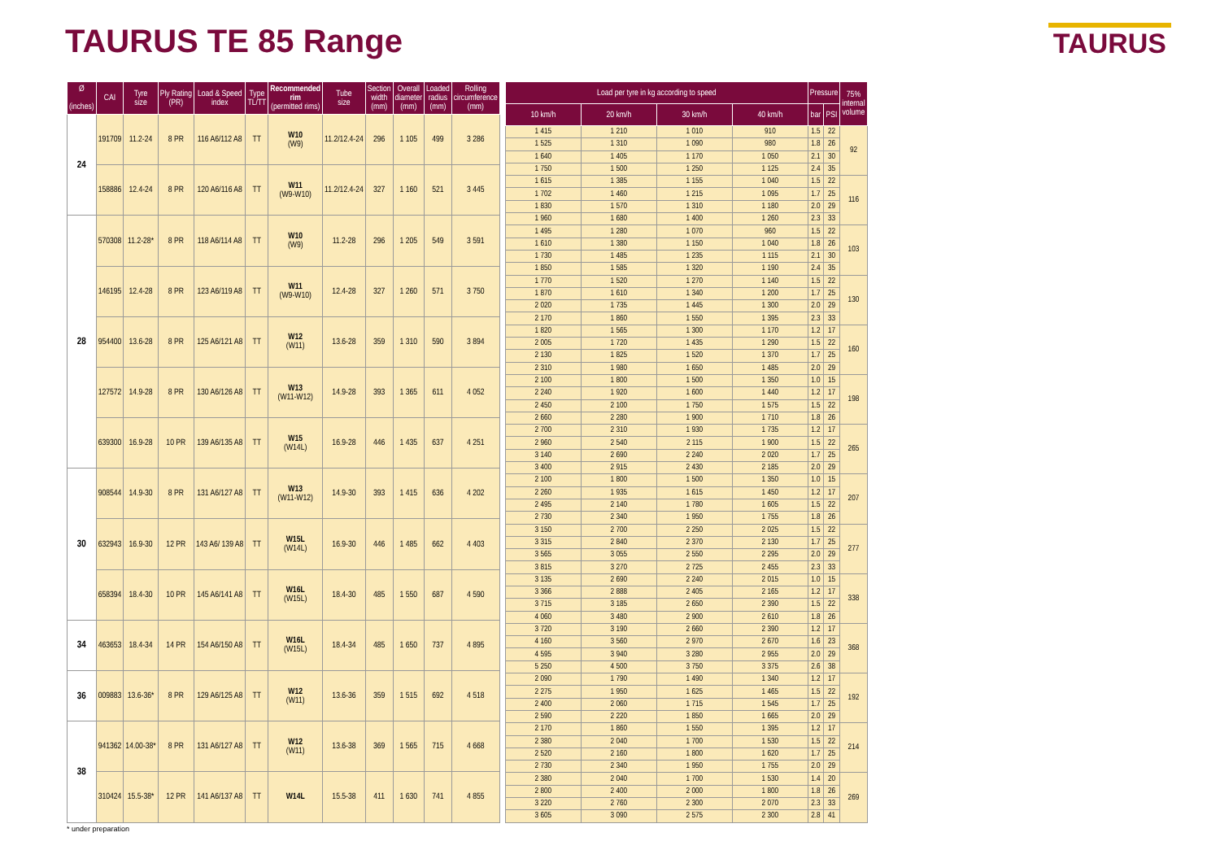TAURUS TE 85 Range
TAURUS
| Ø (inches) | CAI | Tyre size | Ply Rating (PR) | Load & Speed index | Type TL/TT | Recommended rim (permitted rims) | Tube size | Section width (mm) | Overall diameter (mm) | Loaded radius (mm) | Rolling circumference (mm) |
| --- | --- | --- | --- | --- | --- | --- | --- | --- | --- | --- | --- |
| 24 | 191709 | 11.2-24 | 8 PR | 116 A6/112 A8 | TT | W10 (W9) | 11.2/12.4-24 | 296 | 1 105 | 499 | 3 286 |
| | 158886 | 12.4-24 | 8 PR | 120 A6/116 A8 | TT | W11 (W9-W10) | 11.2/12.4-24 | 327 | 1 160 | 521 | 3 445 |
| 28 | 570308 | 11.2-28* | 8 PR | 118 A6/114 A8 | TT | W10 (W9) | 11.2-28 | 296 | 1 205 | 549 | 3 591 |
| | 146195 | 12.4-28 | 8 PR | 123 A6/119 A8 | TT | W11 (W9-W10) | 12.4-28 | 327 | 1 260 | 571 | 3 750 |
| | 954400 | 13.6-28 | 8 PR | 125 A6/121 A8 | TT | W12 (W11) | 13.6-28 | 359 | 1 310 | 590 | 3 894 |
| | 127572 | 14.9-28 | 8 PR | 130 A6/126 A8 | TT | W13 (W11-W12) | 14.9-28 | 393 | 1 365 | 611 | 4 052 |
| | 639300 | 16.9-28 | 10 PR | 139 A6/135 A8 | TT | W15 (W14L) | 16.9-28 | 446 | 1 435 | 637 | 4 251 |
| 30 | 908544 | 14.9-30 | 8 PR | 131 A6/127 A8 | TT | W13 (W11-W12) | 14.9-30 | 393 | 1 415 | 636 | 4 202 |
| | 632943 | 16.9-30 | 12 PR | 143 A6/ 139 A8 | TT | W15L (W14L) | 16.9-30 | 446 | 1 485 | 662 | 4 403 |
| | 658394 | 18.4-30 | 10 PR | 145 A6/141 A8 | TT | W16L (W15L) | 18.4-30 | 485 | 1 550 | 687 | 4 590 |
| 34 | 463653 | 18.4-34 | 14 PR | 154 A6/150 A8 | TT | W16L (W15L) | 18.4-34 | 485 | 1 650 | 737 | 4 895 |
| 36 | 009883 | 13.6-36* | 8 PR | 129 A6/125 A8 | TT | W12 (W11) | 13.6-36 | 359 | 1 515 | 692 | 4 518 |
| 38 | 941362 | 14.00-38* | 8 PR | 131 A6/127 A8 | TT | W12 (W11) | 13.6-38 | 369 | 1 565 | 715 | 4 668 |
| | 310424 | 15.5-38* | 12 PR | 141 A6/137 A8 | TT | W14L | 15.5-38 | 411 | 1 630 | 741 | 4 855 |
| Load per tyre in kg according to speed | | | | Pressure | | 75% internal volume |
| --- | --- | --- | --- | --- | --- | --- |
| 10 km/h | 20 km/h | 30 km/h | 40 km/h | bar | PSI | |
| 1 415 | 1 210 | 1 010 | 910 | 1.5 | 22 | 92 |
| 1 525 | 1 310 | 1 090 | 980 | 1.8 | 26 | |
| 1 640 | 1 405 | 1 170 | 1 050 | 2.1 | 30 | |
| 1 750 | 1 500 | 1 250 | 1 125 | 2.4 | 35 | |
| 1 615 | 1 385 | 1 155 | 1 040 | 1.5 | 22 | 116 |
| 1 702 | 1 460 | 1 215 | 1 095 | 1.7 | 25 | |
| 1 830 | 1 570 | 1 310 | 1 180 | 2.0 | 29 | |
| 1 960 | 1 680 | 1 400 | 1 260 | 2.3 | 33 | |
| 1 495 | 1 280 | 1 070 | 960 | 1.5 | 22 | 103 |
| 1 610 | 1 380 | 1 150 | 1 040 | 1.8 | 26 | |
| 1 730 | 1 485 | 1 235 | 1 115 | 2.1 | 30 | |
| 1 850 | 1 585 | 1 320 | 1 190 | 2.4 | 35 | |
| 1 770 | 1 520 | 1 270 | 1 140 | 1.5 | 22 | 130 |
| 1 870 | 1 610 | 1 340 | 1 200 | 1.7 | 25 | |
| 2 020 | 1 735 | 1 445 | 1 300 | 2.0 | 29 | |
| 2 170 | 1 860 | 1 550 | 1 395 | 2.3 | 33 | |
| 1 820 | 1 565 | 1 300 | 1 170 | 1.2 | 17 | 160 |
| 2 005 | 1 720 | 1 435 | 1 290 | 1.5 | 22 | |
| 2 130 | 1 825 | 1 520 | 1 370 | 1.7 | 25 | |
| 2 310 | 1 980 | 1 650 | 1 485 | 2.0 | 29 | |
| 2 100 | 1 800 | 1 500 | 1 350 | 1.0 | 15 | 198 |
| 2 240 | 1 920 | 1 600 | 1 440 | 1.2 | 17 | |
| 2 450 | 2 100 | 1 750 | 1 575 | 1.5 | 22 | |
| 2 660 | 2 280 | 1 900 | 1 710 | 1.8 | 26 | |
| 2 700 | 2 310 | 1 930 | 1 735 | 1.2 | 17 | 265 |
| 2 960 | 2 540 | 2 115 | 1 900 | 1.5 | 22 | |
| 3 140 | 2 690 | 2 240 | 2 020 | 1.7 | 25 | |
| 3 400 | 2 915 | 2 430 | 2 185 | 2.0 | 29 | |
| 2 100 | 1 800 | 1 500 | 1 350 | 1.0 | 15 | 207 |
| 2 260 | 1 935 | 1 615 | 1 450 | 1.2 | 17 | |
| 2 495 | 2 140 | 1 780 | 1 605 | 1.5 | 22 | |
| 2 730 | 2 340 | 1 950 | 1 755 | 1.8 | 26 | |
| 3 150 | 2 700 | 2 250 | 2 025 | 1.5 | 22 | 277 |
| 3 315 | 2 840 | 2 370 | 2 130 | 1.7 | 25 | |
| 3 565 | 3 055 | 2 550 | 2 295 | 2.0 | 29 | |
| 3 815 | 3 270 | 2 725 | 2 455 | 2.3 | 33 | |
| 3 135 | 2 690 | 2 240 | 2 015 | 1.0 | 15 | 338 |
| 3 366 | 2 888 | 2 405 | 2 165 | 1.2 | 17 | |
| 3 715 | 3 185 | 2 650 | 2 390 | 1.5 | 22 | |
| 4 060 | 3 480 | 2 900 | 2 610 | 1.8 | 26 | |
| 3 720 | 3 190 | 2 660 | 2 390 | 1.2 | 17 | 368 |
| 4 160 | 3 560 | 2 970 | 2 670 | 1.6 | 23 | |
| 4 595 | 3 940 | 3 280 | 2 955 | 2.0 | 29 | |
| 5 250 | 4 500 | 3 750 | 3 375 | 2.6 | 38 | |
| 2 090 | 1 790 | 1 490 | 1 340 | 1.2 | 17 | 192 |
| 2 275 | 1 950 | 1 625 | 1 465 | 1.5 | 22 | |
| 2 400 | 2 060 | 1 715 | 1 545 | 1.7 | 25 | |
| 2 590 | 2 220 | 1 850 | 1 665 | 2.0 | 29 | |
| 2 170 | 1 860 | 1 550 | 1 395 | 1.2 | 17 | 214 |
| 2 380 | 2 040 | 1 700 | 1 530 | 1.5 | 22 | |
| 2 520 | 2 160 | 1 800 | 1 620 | 1.7 | 25 | |
| 2 730 | 2 340 | 1 950 | 1 755 | 2.0 | 29 | |
| 2 380 | 2 040 | 1 700 | 1 530 | 1.4 | 20 | 269 |
| 2 800 | 2 400 | 2 000 | 1 800 | 1.8 | 26 | |
| 3 220 | 2 760 | 2 300 | 2 070 | 2.3 | 33 | |
| 3 605 | 3 090 | 2 575 | 2 300 | 2.8 | 41 | |
* under preparation